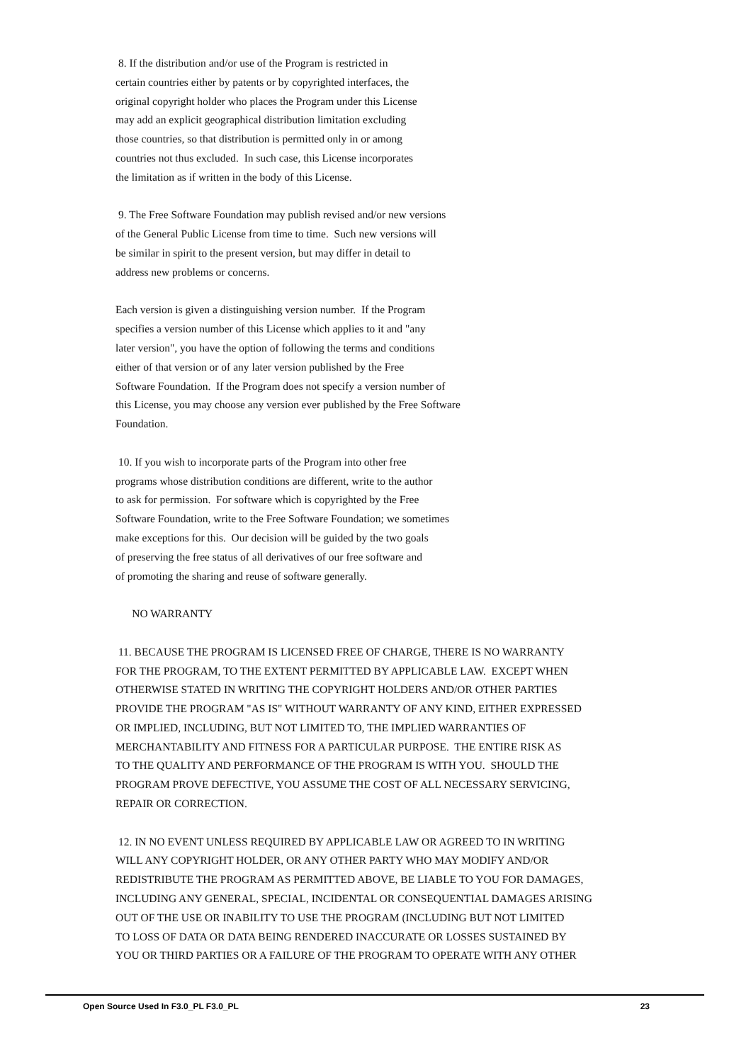8. If the distribution and/or use of the Program is restricted in certain countries either by patents or by copyrighted interfaces, the original copyright holder who places the Program under this License may add an explicit geographical distribution limitation excluding those countries, so that distribution is permitted only in or among countries not thus excluded. In such case, this License incorporates the limitation as if written in the body of this License. 9. The Free Software Foundation may publish revised and/or new versions of the General Public License from time to time. Such new versions will be similar in spirit to the present version, but may differ in detail to address new problems or concerns. Each version is given a distinguishing version number. If the Program specifies a version number of this License which applies to it and "any later version", you have the option of following the terms and conditions either of that version or of any later version published by the Free Software Foundation. If the Program does not specify a version number of this License, you may choose any version ever published by the Free Software Foundation. 10. If you wish to incorporate parts of the Program into other free programs whose distribution conditions are different, write to the author to ask for permission. For software which is copyrighted by the Free Software Foundation, write to the Free Software Foundation; we sometimes make exceptions for this. Our decision will be guided by the two goals of preserving the free status of all derivatives of our free software and of promoting the sharing and reuse of software generally. NO WARRANTY 11. BECAUSE THE PROGRAM IS LICENSED FREE OF CHARGE, THERE IS NO WARRANTY FOR THE PROGRAM, TO THE EXTENT PERMITTED BY APPLICABLE LAW. EXCEPT WHEN OTHERWISE STATED IN WRITING THE COPYRIGHT HOLDERS AND/OR OTHER PARTIES PROVIDE THE PROGRAM "AS IS" WITHOUT WARRANTY OF ANY KIND, EITHER EXPRESSED OR IMPLIED, INCLUDING, BUT NOT LIMITED TO, THE IMPLIED WARRANTIES OF MERCHANTABILITY AND FITNESS FOR A PARTICULAR PURPOSE. THE ENTIRE RISK AS TO THE QUALITY AND PERFORMANCE OF THE PROGRAM IS WITH YOU. SHOULD THE PROGRAM PROVE DEFECTIVE, YOU ASSUME THE COST OF ALL NECESSARY SERVICING, REPAIR OR CORRECTION. 12. IN NO EVENT UNLESS REQUIRED BY APPLICABLE LAW OR AGREED TO IN WRITING WILL ANY COPYRIGHT HOLDER, OR ANY OTHER PARTY WHO MAY MODIFY AND/OR REDISTRIBUTE THE PROGRAM AS PERMITTED ABOVE, BE LIABLE TO YOU FOR DAMAGES, INCLUDING ANY GENERAL, SPECIAL, INCIDENTAL OR CONSEQUENTIAL DAMAGES ARISING OUT OF THE USE OR INABILITY TO USE THE PROGRAM (INCLUDING BUT NOT LIMITED TO LOSS OF DATA OR DATA BEING RENDERED INACCURATE OR LOSSES SUSTAINED BY YOU OR THIRD PARTIES OR A FAILURE OF THE PROGRAM TO OPERATE WITH ANY OTHER
Open Source Used In F3.0_PL F3.0_PL 23